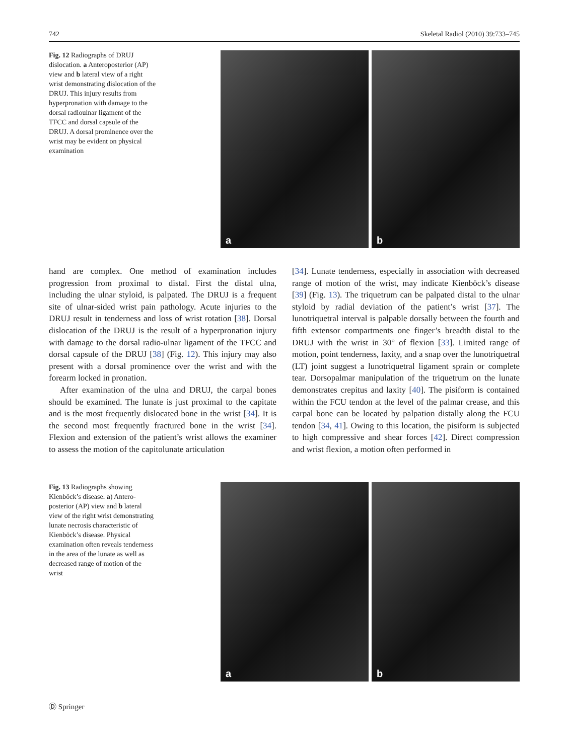742 Skeletal Radiol (2010) 39:733–745
Fig. 12 Radiographs of DRUJ dislocation. a Anteroposterior (AP) view and b lateral view of a right wrist demonstrating dislocation of the DRUJ. This injury results from hyperpronation with damage to the dorsal radioulnar ligament of the TFCC and dorsal capsule of the DRUJ. A dorsal prominence over the wrist may be evident on physical examination
a
b
hand are complex. One method of examination includes progression from proximal to distal. First the distal ulna, including the ulnar styloid, is palpated. The DRUJ is a frequent site of ulnar-sided wrist pain pathology. Acute injuries to the DRUJ result in tenderness and loss of wrist rotation [38]. Dorsal dislocation of the DRUJ is the result of a hyperpronation injury with damage to the dorsal radio-ulnar ligament of the TFCC and dorsal capsule of the DRUJ [38] (Fig. 12). This injury may also present with a dorsal prominence over the wrist and with the forearm locked in pronation.
After examination of the ulna and DRUJ, the carpal bones should be examined. The lunate is just proximal to the capitate and is the most frequently dislocated bone in the wrist [34]. It is the second most frequently fractured bone in the wrist [34]. Flexion and extension of the patient’s wrist allows the examiner to assess the motion of the capitolunate articulation
[34]. Lunate tenderness, especially in association with decreased range of motion of the wrist, may indicate Kienböck’s disease [39] (Fig. 13). The triquetrum can be palpated distal to the ulnar styloid by radial deviation of the patient’s wrist [37]. The lunotriquetral interval is palpable dorsally between the fourth and fifth extensor compartments one finger’s breadth distal to the DRUJ with the wrist in 30° of flexion [33]. Limited range of motion, point tenderness, laxity, and a snap over the lunotriquetral (LT) joint suggest a lunotriquetral ligament sprain or complete tear. Dorsopalmar manipulation of the triquetrum on the lunate demonstrates crepitus and laxity [40]. The pisiform is contained within the FCU tendon at the level of the palmar crease, and this carpal bone can be located by palpation distally along the FCU tendon [34, 41]. Owing to this location, the pisiform is subjected to high compressive and shear forces [42]. Direct compression and wrist flexion, a motion often performed in
Fig. 13 Radiographs showing Kienböck’s disease. a) Antero-posterior (AP) view and b lateral view of the right wrist demonstrating lunate necrosis characteristic of Kienböck’s disease. Physical examination often reveals tenderness in the area of the lunate as well as decreased range of motion of the wrist
a
b
Ⓓ Springer